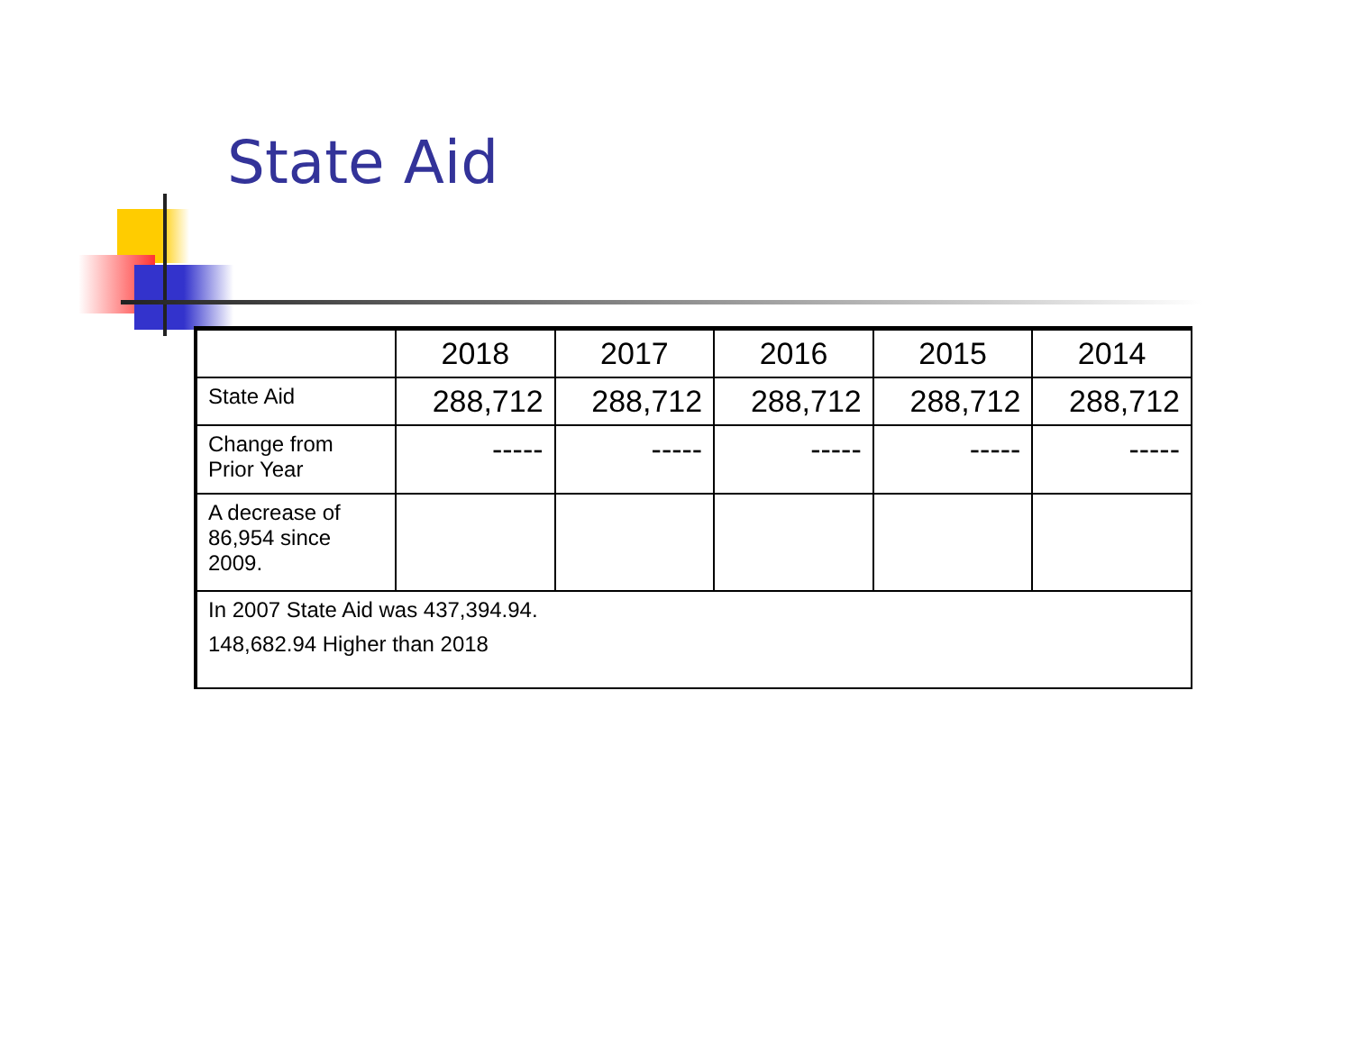State Aid
| | 2018 | 2017 | 2016 | 2015 | 2014 |
| --- | --- | --- | --- | --- | --- |
| State Aid | 288,712 | 288,712 | 288,712 | 288,712 | 288,712 |
| Change from Prior Year | ----- | ----- | ----- | ----- | ----- |
| A decrease of 86,954 since 2009. | | | | | |
| In 2007 State Aid was 437,394.94. 148,682.94 Higher than 2018 | | | | | |